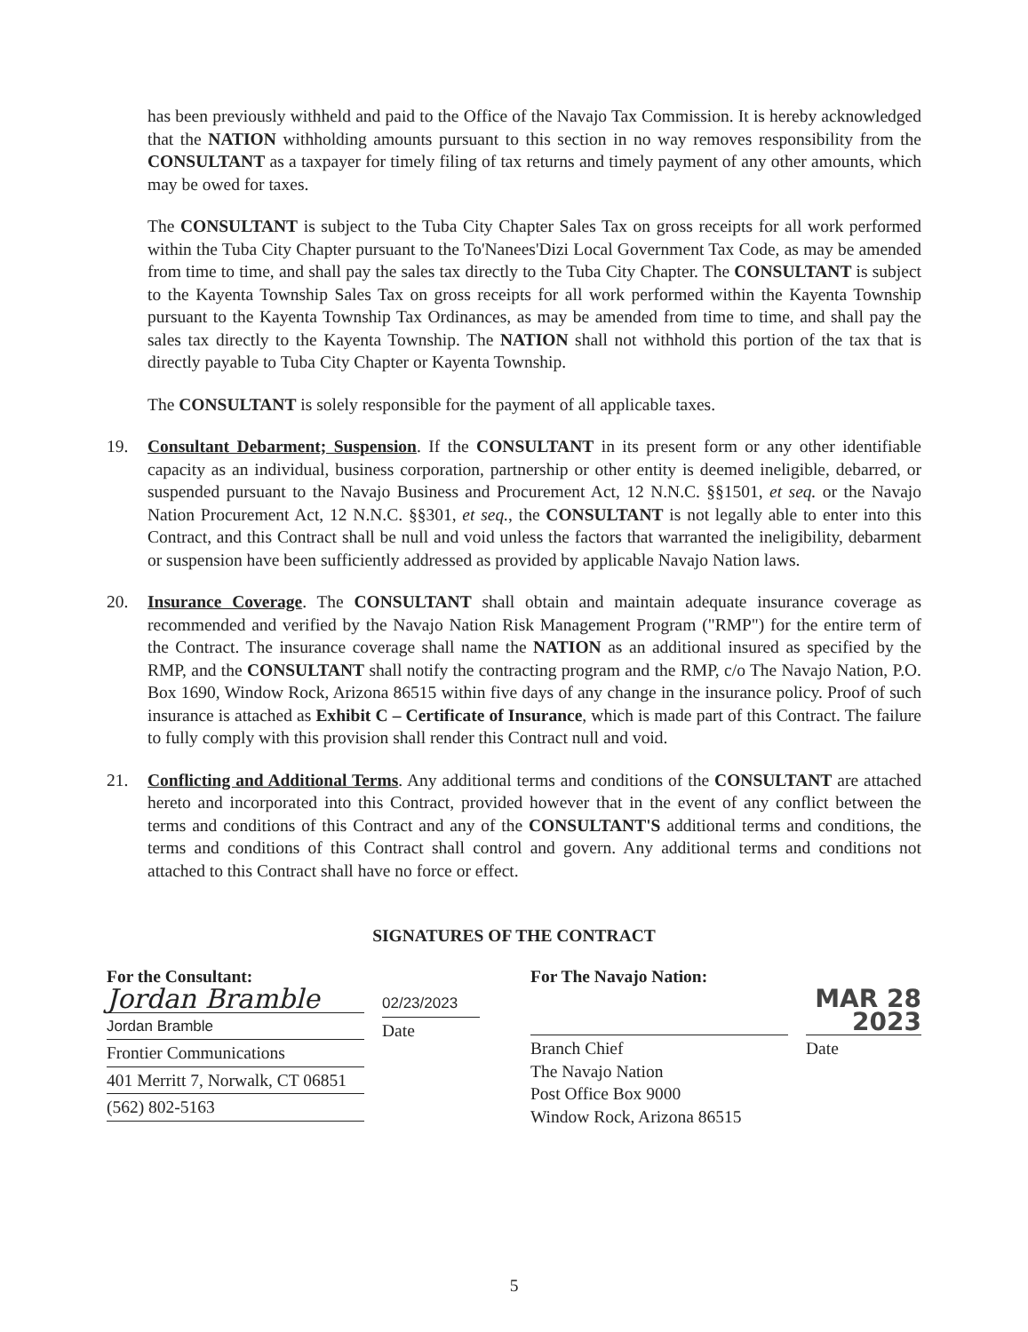has been previously withheld and paid to the Office of the Navajo Tax Commission. It is hereby acknowledged that the NATION withholding amounts pursuant to this section in no way removes responsibility from the CONSULTANT as a taxpayer for timely filing of tax returns and timely payment of any other amounts, which may be owed for taxes.
The CONSULTANT is subject to the Tuba City Chapter Sales Tax on gross receipts for all work performed within the Tuba City Chapter pursuant to the To'Nanees'Dizi Local Government Tax Code, as may be amended from time to time, and shall pay the sales tax directly to the Tuba City Chapter. The CONSULTANT is subject to the Kayenta Township Sales Tax on gross receipts for all work performed within the Kayenta Township pursuant to the Kayenta Township Tax Ordinances, as may be amended from time to time, and shall pay the sales tax directly to the Kayenta Township. The NATION shall not withhold this portion of the tax that is directly payable to Tuba City Chapter or Kayenta Township.
The CONSULTANT is solely responsible for the payment of all applicable taxes.
19. Consultant Debarment; Suspension. If the CONSULTANT in its present form or any other identifiable capacity as an individual, business corporation, partnership or other entity is deemed ineligible, debarred, or suspended pursuant to the Navajo Business and Procurement Act, 12 N.N.C. §§1501, et seq. or the Navajo Nation Procurement Act, 12 N.N.C. §§301, et seq., the CONSULTANT is not legally able to enter into this Contract, and this Contract shall be null and void unless the factors that warranted the ineligibility, debarment or suspension have been sufficiently addressed as provided by applicable Navajo Nation laws.
20. Insurance Coverage. The CONSULTANT shall obtain and maintain adequate insurance coverage as recommended and verified by the Navajo Nation Risk Management Program ("RMP") for the entire term of the Contract. The insurance coverage shall name the NATION as an additional insured as specified by the RMP, and the CONSULTANT shall notify the contracting program and the RMP, c/o The Navajo Nation, P.O. Box 1690, Window Rock, Arizona 86515 within five days of any change in the insurance policy. Proof of such insurance is attached as Exhibit C – Certificate of Insurance, which is made part of this Contract. The failure to fully comply with this provision shall render this Contract null and void.
21. Conflicting and Additional Terms. Any additional terms and conditions of the CONSULTANT are attached hereto and incorporated into this Contract, provided however that in the event of any conflict between the terms and conditions of this Contract and any of the CONSULTANT'S additional terms and conditions, the terms and conditions of this Contract shall control and govern. Any additional terms and conditions not attached to this Contract shall have no force or effect.
SIGNATURES OF THE CONTRACT
For the Consultant:
Jordan Bramble
Jordan Bramble
02/23/2023
Date
Frontier Communications
401 Merritt 7, Norwalk, CT 06851
(562) 802-5163
For The Navajo Nation:
Branch Chief
MAR 28 2023
Date
The Navajo Nation
Post Office Box 9000
Window Rock, Arizona 86515
5